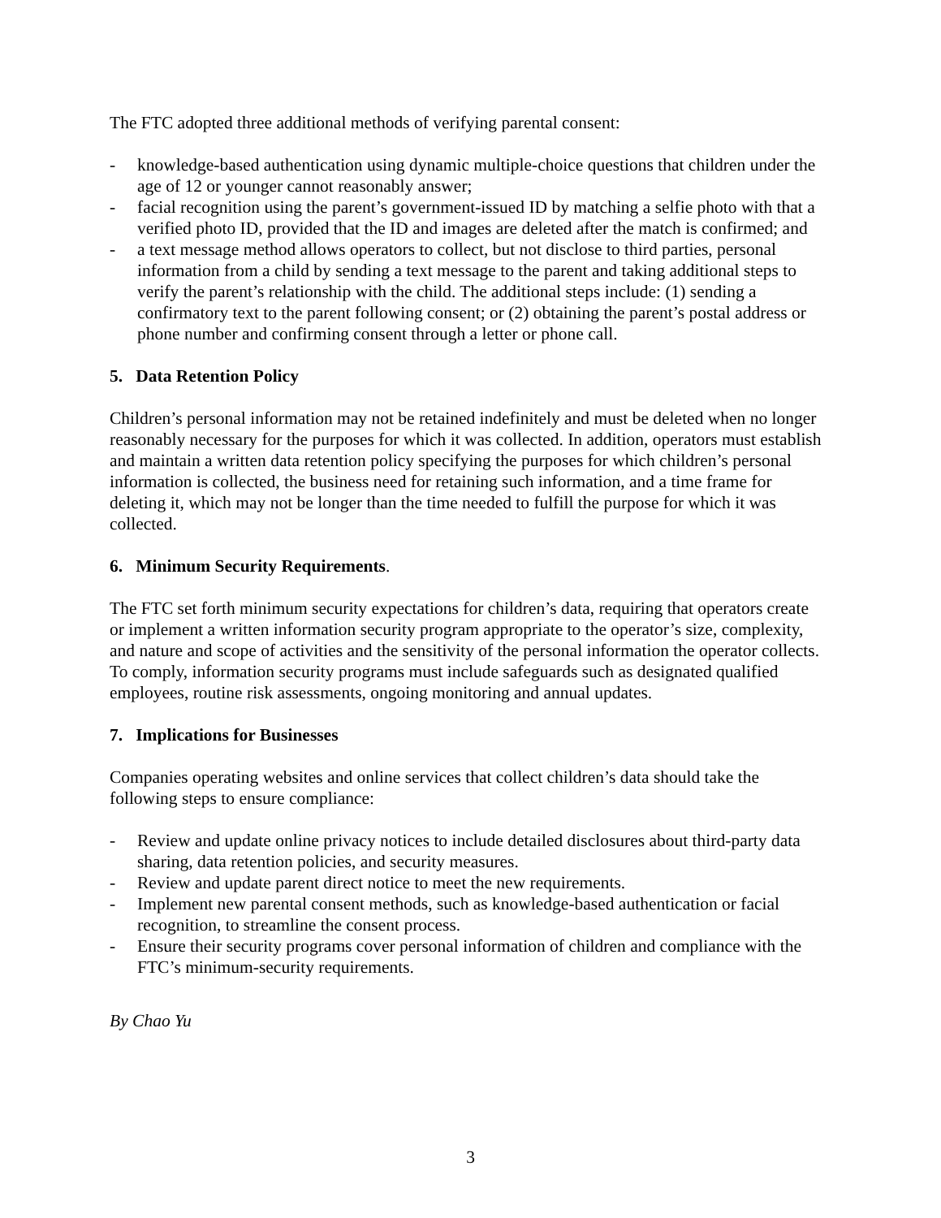The FTC adopted three additional methods of verifying parental consent:
- knowledge-based authentication using dynamic multiple-choice questions that children under the age of 12 or younger cannot reasonably answer;
- facial recognition using the parent’s government-issued ID by matching a selfie photo with that a verified photo ID, provided that the ID and images are deleted after the match is confirmed; and
- a text message method allows operators to collect, but not disclose to third parties, personal information from a child by sending a text message to the parent and taking additional steps to verify the parent’s relationship with the child. The additional steps include: (1) sending a confirmatory text to the parent following consent; or (2) obtaining the parent’s postal address or phone number and confirming consent through a letter or phone call.
5. Data Retention Policy
Children’s personal information may not be retained indefinitely and must be deleted when no longer reasonably necessary for the purposes for which it was collected. In addition, operators must establish and maintain a written data retention policy specifying the purposes for which children’s personal information is collected, the business need for retaining such information, and a time frame for deleting it, which may not be longer than the time needed to fulfill the purpose for which it was collected.
6. Minimum Security Requirements.
The FTC set forth minimum security expectations for children’s data, requiring that operators create or implement a written information security program appropriate to the operator’s size, complexity, and nature and scope of activities and the sensitivity of the personal information the operator collects. To comply, information security programs must include safeguards such as designated qualified employees, routine risk assessments, ongoing monitoring and annual updates.
7. Implications for Businesses
Companies operating websites and online services that collect children’s data should take the following steps to ensure compliance:
- Review and update online privacy notices to include detailed disclosures about third-party data sharing, data retention policies, and security measures.
- Review and update parent direct notice to meet the new requirements.
- Implement new parental consent methods, such as knowledge-based authentication or facial recognition, to streamline the consent process.
- Ensure their security programs cover personal information of children and compliance with the FTC’s minimum-security requirements.
By Chao Yu
3